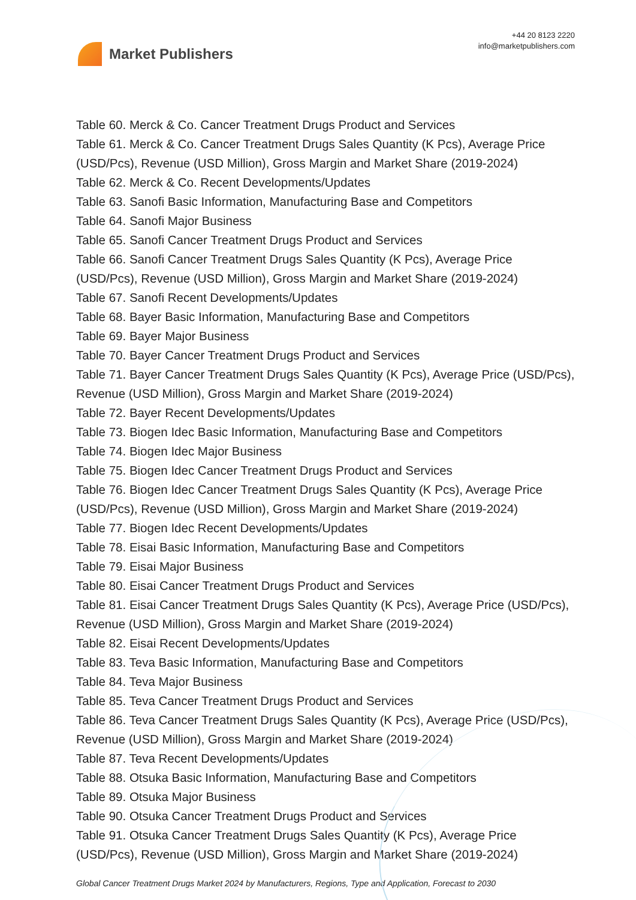Market Publishers
+44 20 8123 2220
info@marketpublishers.com
Table 60. Merck & Co. Cancer Treatment Drugs Product and Services
Table 61. Merck & Co. Cancer Treatment Drugs Sales Quantity (K Pcs), Average Price (USD/Pcs), Revenue (USD Million), Gross Margin and Market Share (2019-2024)
Table 62. Merck & Co. Recent Developments/Updates
Table 63. Sanofi Basic Information, Manufacturing Base and Competitors
Table 64. Sanofi Major Business
Table 65. Sanofi Cancer Treatment Drugs Product and Services
Table 66. Sanofi Cancer Treatment Drugs Sales Quantity (K Pcs), Average Price (USD/Pcs), Revenue (USD Million), Gross Margin and Market Share (2019-2024)
Table 67. Sanofi Recent Developments/Updates
Table 68. Bayer Basic Information, Manufacturing Base and Competitors
Table 69. Bayer Major Business
Table 70. Bayer Cancer Treatment Drugs Product and Services
Table 71. Bayer Cancer Treatment Drugs Sales Quantity (K Pcs), Average Price (USD/Pcs), Revenue (USD Million), Gross Margin and Market Share (2019-2024)
Table 72. Bayer Recent Developments/Updates
Table 73. Biogen Idec Basic Information, Manufacturing Base and Competitors
Table 74. Biogen Idec Major Business
Table 75. Biogen Idec Cancer Treatment Drugs Product and Services
Table 76. Biogen Idec Cancer Treatment Drugs Sales Quantity (K Pcs), Average Price (USD/Pcs), Revenue (USD Million), Gross Margin and Market Share (2019-2024)
Table 77. Biogen Idec Recent Developments/Updates
Table 78. Eisai Basic Information, Manufacturing Base and Competitors
Table 79. Eisai Major Business
Table 80. Eisai Cancer Treatment Drugs Product and Services
Table 81. Eisai Cancer Treatment Drugs Sales Quantity (K Pcs), Average Price (USD/Pcs), Revenue (USD Million), Gross Margin and Market Share (2019-2024)
Table 82. Eisai Recent Developments/Updates
Table 83. Teva Basic Information, Manufacturing Base and Competitors
Table 84. Teva Major Business
Table 85. Teva Cancer Treatment Drugs Product and Services
Table 86. Teva Cancer Treatment Drugs Sales Quantity (K Pcs), Average Price (USD/Pcs), Revenue (USD Million), Gross Margin and Market Share (2019-2024)
Table 87. Teva Recent Developments/Updates
Table 88. Otsuka Basic Information, Manufacturing Base and Competitors
Table 89. Otsuka Major Business
Table 90. Otsuka Cancer Treatment Drugs Product and Services
Table 91. Otsuka Cancer Treatment Drugs Sales Quantity (K Pcs), Average Price (USD/Pcs), Revenue (USD Million), Gross Margin and Market Share (2019-2024)
Global Cancer Treatment Drugs Market 2024 by Manufacturers, Regions, Type and Application, Forecast to 2030